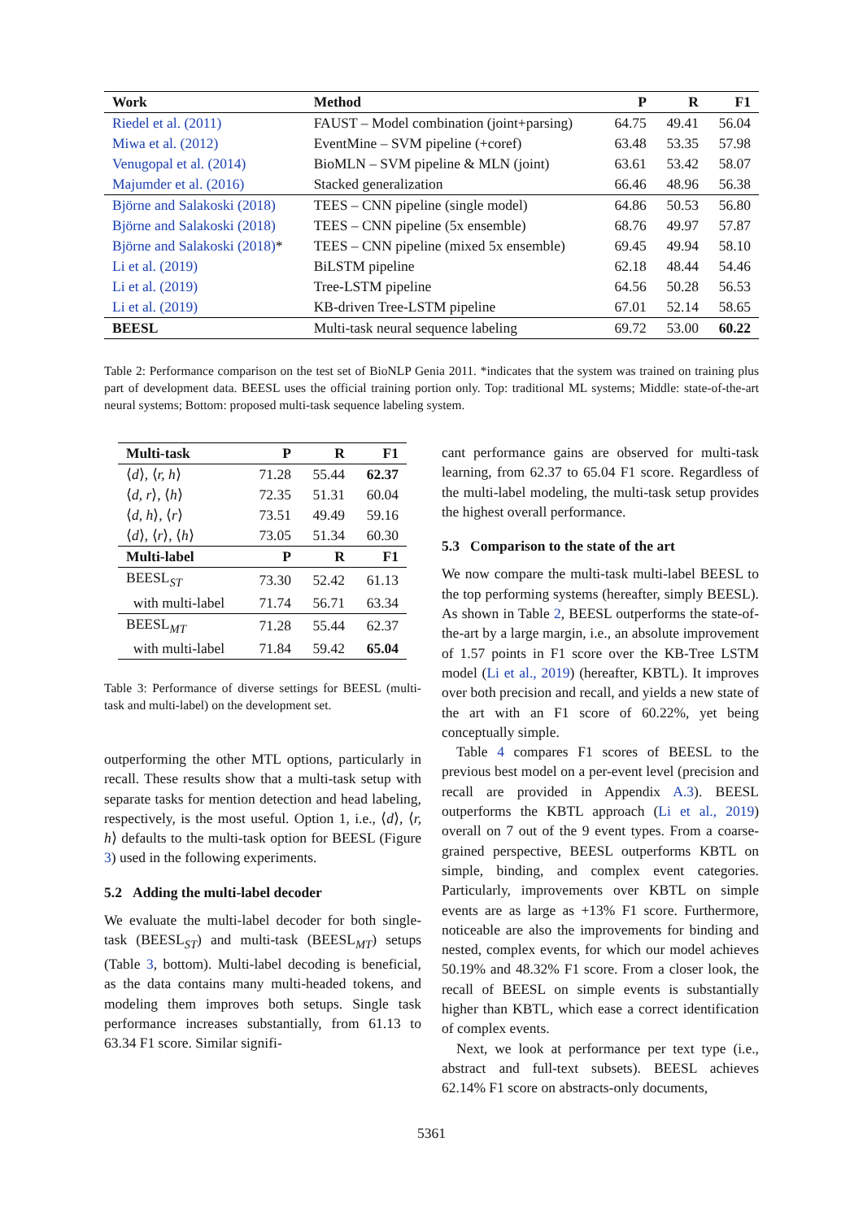| Work | Method | P | R | F1 |
| --- | --- | --- | --- | --- |
| Riedel et al. (2011) | FAUST – Model combination (joint+parsing) | 64.75 | 49.41 | 56.04 |
| Miwa et al. (2012) | EventMine – SVM pipeline (+coref) | 63.48 | 53.35 | 57.98 |
| Venugopal et al. (2014) | BioMLN – SVM pipeline & MLN (joint) | 63.61 | 53.42 | 58.07 |
| Majumder et al. (2016) | Stacked generalization | 66.46 | 48.96 | 56.38 |
| Björne and Salakoski (2018) | TEES – CNN pipeline (single model) | 64.86 | 50.53 | 56.80 |
| Björne and Salakoski (2018) | TEES – CNN pipeline (5x ensemble) | 68.76 | 49.97 | 57.87 |
| Björne and Salakoski (2018) * | TEES – CNN pipeline (mixed 5x ensemble) | 69.45 | 49.94 | 58.10 |
| Li et al. (2019) | BiLSTM pipeline | 62.18 | 48.44 | 54.46 |
| Li et al. (2019) | Tree-LSTM pipeline | 64.56 | 50.28 | 56.53 |
| Li et al. (2019) | KB-driven Tree-LSTM pipeline | 67.01 | 52.14 | 58.65 |
| BEESL | Multi-task neural sequence labeling | 69.72 | 53.00 | 60.22 |
Table 2: Performance comparison on the test set of BioNLP Genia 2011. *indicates that the system was trained on training plus part of development data. BEESL uses the official training portion only. Top: traditional ML systems; Middle: state-of-the-art neural systems; Bottom: proposed multi-task sequence labeling system.
| Multi-task | P | R | F1 |
| --- | --- | --- | --- |
| ⟨ d ⟩, ⟨ r, h ⟩ | 71.28 | 55.44 | 62.37 |
| ⟨ d, r ⟩, ⟨ h ⟩ | 72.35 | 51.31 | 60.04 |
| ⟨ d, h ⟩, ⟨ r ⟩ | 73.51 | 49.49 | 59.16 |
| ⟨ d ⟩, ⟨ r ⟩, ⟨ h ⟩ | 73.05 | 51.34 | 60.30 |
| Multi-label | P | R | F1 |
| BEESL<sub>ST</sub> | 73.30 | 52.42 | 61.13 |
| with multi-label | 71.74 | 56.71 | 63.34 |
| BEESL<sub>MT</sub> | 71.28 | 55.44 | 62.37 |
| with multi-label | 71.84 | 59.42 | 65.04 |
Table 3: Performance of diverse settings for BEESL (multi-task and multi-label) on the development set.
outperforming the other MTL options, particularly in recall. These results show that a multi-task setup with separate tasks for mention detection and head labeling, respectively, is the most useful. Option 1, i.e., ⟨d⟩, ⟨r, h⟩ defaults to the multi-task option for BEESL (Figure 3) used in the following experiments.
5.2 Adding the multi-label decoder
We evaluate the multi-label decoder for both single-task (BEESL<sub>ST</sub>) and multi-task (BEESL<sub>MT</sub>) setups (Table 3, bottom). Multi-label decoding is beneficial, as the data contains many multi-headed tokens, and modeling them improves both setups. Single task performance increases substantially, from 61.13 to 63.34 F1 score. Similar signifi-
cant performance gains are observed for multi-task learning, from 62.37 to 65.04 F1 score. Regardless of the multi-label modeling, the multi-task setup provides the highest overall performance.
5.3 Comparison to the state of the art
We now compare the multi-task multi-label BEESL to the top performing systems (hereafter, simply BEESL). As shown in Table 2, BEESL outperforms the state-of-the-art by a large margin, i.e., an absolute improvement of 1.57 points in F1 score over the KB-Tree LSTM model (Li et al., 2019) (hereafter, KBTL). It improves over both precision and recall, and yields a new state of the art with an F1 score of 60.22%, yet being conceptually simple.
Table 4 compares F1 scores of BEESL to the previous best model on a per-event level (precision and recall are provided in Appendix A.3). BEESL outperforms the KBTL approach (Li et al., 2019) overall on 7 out of the 9 event types. From a coarse-grained perspective, BEESL outperforms KBTL on simple, binding, and complex event categories. Particularly, improvements over KBTL on simple events are as large as +13% F1 score. Furthermore, noticeable are also the improvements for binding and nested, complex events, for which our model achieves 50.19% and 48.32% F1 score. From a closer look, the recall of BEESL on simple events is substantially higher than KBTL, which ease a correct identification of complex events.
Next, we look at performance per text type (i.e., abstract and full-text subsets). BEESL achieves 62.14% F1 score on abstracts-only documents,
5361